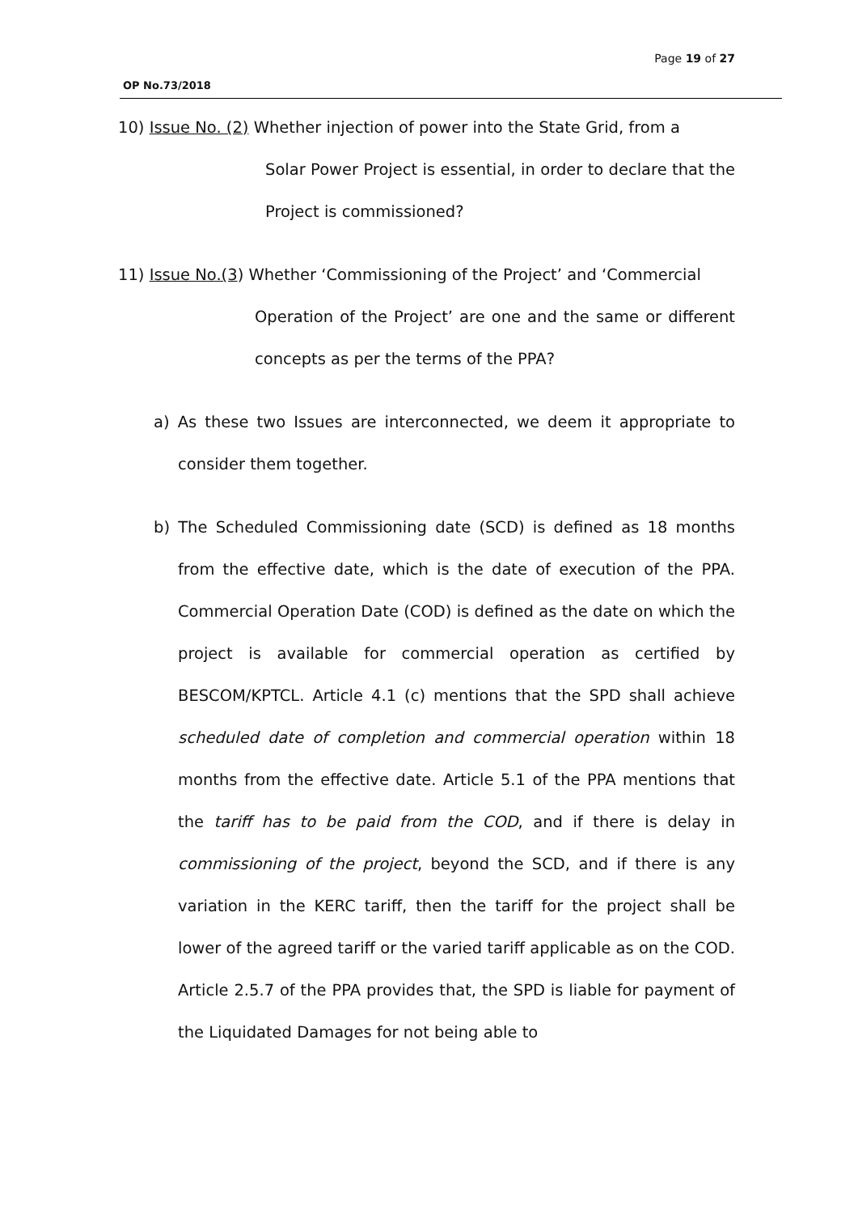Page 19 of 27
OP No.73/2018
10) Issue No. (2) Whether injection of power into the State Grid, from a
Solar Power Project is essential, in order to declare that the Project is commissioned?
11) Issue No.(3) Whether ‘Commissioning of the Project’ and ‘Commercial
Operation of the Project’ are one and the same or different concepts as per the terms of the PPA?
a) As these two Issues are interconnected, we deem it appropriate to consider them together.
b) The Scheduled Commissioning date (SCD) is defined as 18 months from the effective date, which is the date of execution of the PPA. Commercial Operation Date (COD) is defined as the date on which the project is available for commercial operation as certified by BESCOM/KPTCL. Article 4.1 (c) mentions that the SPD shall achieve scheduled date of completion and commercial operation within 18 months from the effective date. Article 5.1 of the PPA mentions that the tariff has to be paid from the COD, and if there is delay in commissioning of the project, beyond the SCD, and if there is any variation in the KERC tariff, then the tariff for the project shall be lower of the agreed tariff or the varied tariff applicable as on the COD. Article 2.5.7 of the PPA provides that, the SPD is liable for payment of the Liquidated Damages for not being able to